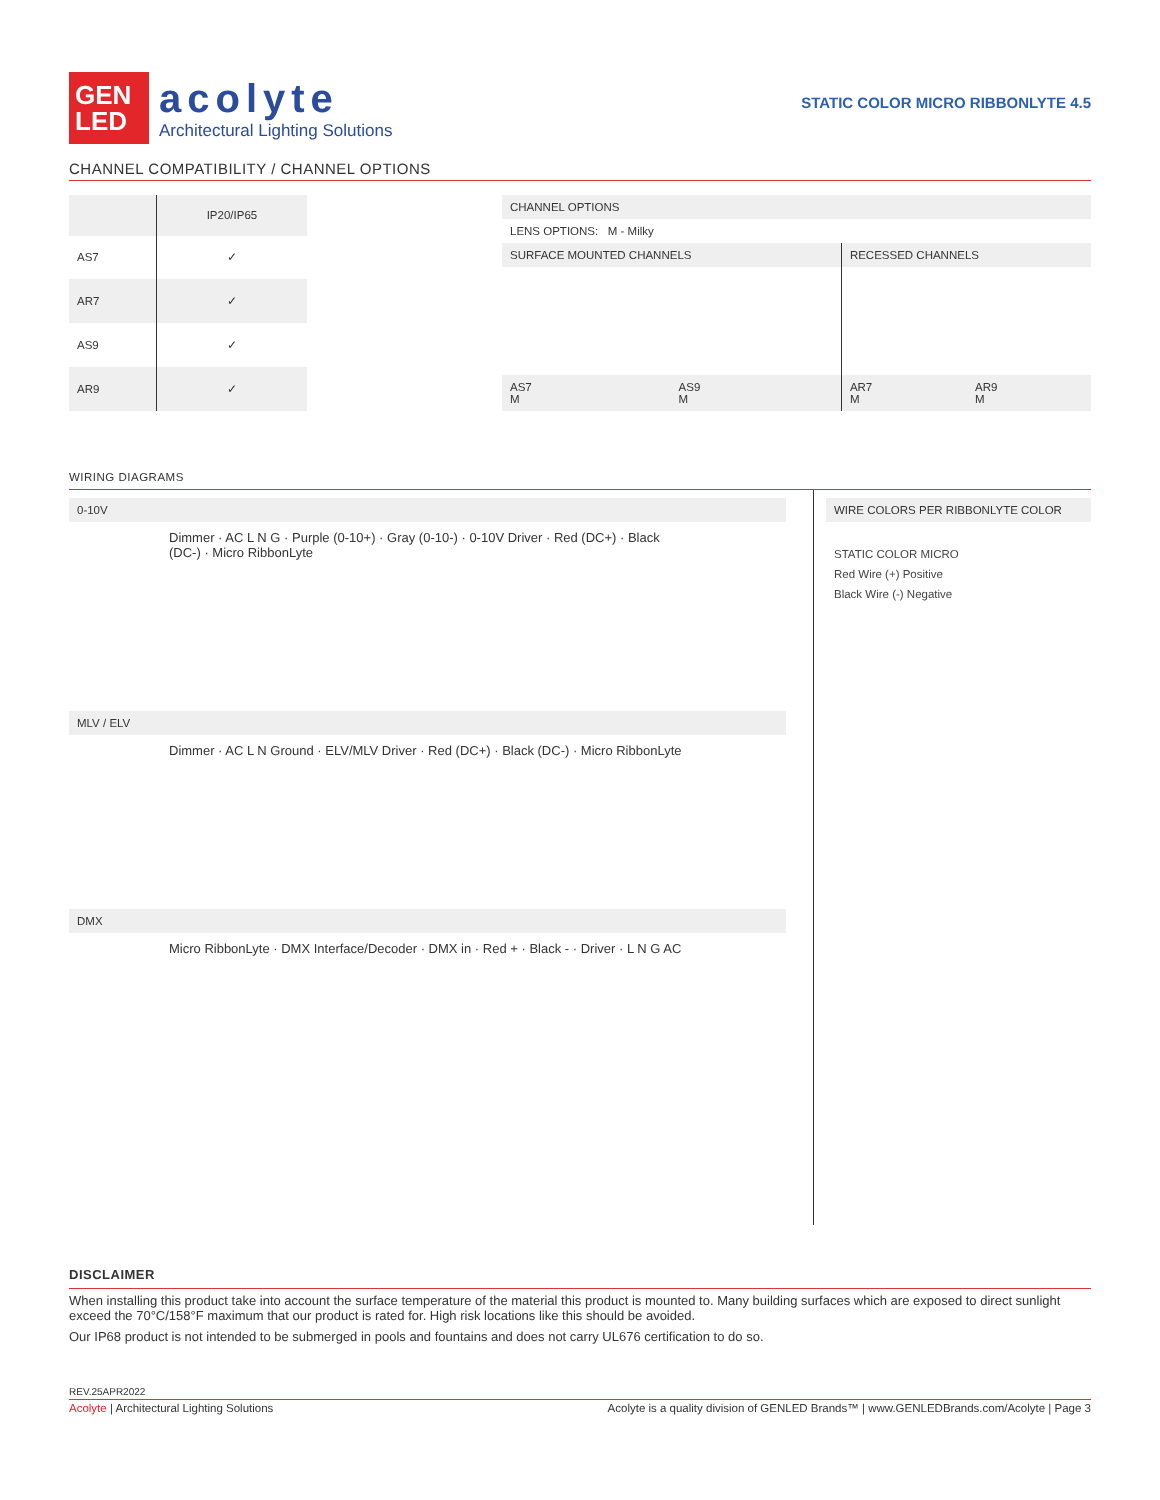GEN
LED
acolyte
Architectural Lighting Solutions
STATIC COLOR MICRO RIBBONLYTE 4.5
CHANNEL COMPATIBILITY / CHANNEL OPTIONS
| | IP20/IP65 |
| --- | --- |
| AS7 | ✓ |
| AR7 | ✓ |
| AS9 | ✓ |
| AR9 | ✓ |
| CHANNEL OPTIONS | | | |
| --- | --- | --- | --- |
| LENS OPTIONS: M - Milky | | | |
| SURFACE MOUNTED CHANNELS | | RECESSED CHANNELS | |
| AS7 M | AS9 M | AR7 M | AR9 M |
WIRING DIAGRAMS
0-10V
Dimmer · AC L N G · Purple (0-10+) · Gray (0-10-) · 0-10V Driver · Red (DC+) · Black (DC-) · Micro RibbonLyte
MLV / ELV
Dimmer · AC L N Ground · ELV/MLV Driver · Red (DC+) · Black (DC-) · Micro RibbonLyte
DMX
Micro RibbonLyte · DMX Interface/Decoder · DMX in · Red + · Black - · Driver · L N G AC
WIRE COLORS PER RIBBONLYTE COLOR
STATIC COLOR MICRO
Red Wire (+) Positive
Black Wire (-) Negative
DISCLAIMER
When installing this product take into account the surface temperature of the material this product is mounted to. Many building surfaces which are exposed to direct sunlight exceed the 70°C/158°F maximum that our product is rated for. High risk locations like this should be avoided.
Our IP68 product is not intended to be submerged in pools and fountains and does not carry UL676 certification to do so.
REV.25APR2022
Acolyte | Architectural Lighting Solutions Acolyte is a quality division of GENLED Brands™ | www.GENLEDBrands.com/Acolyte | Page 3